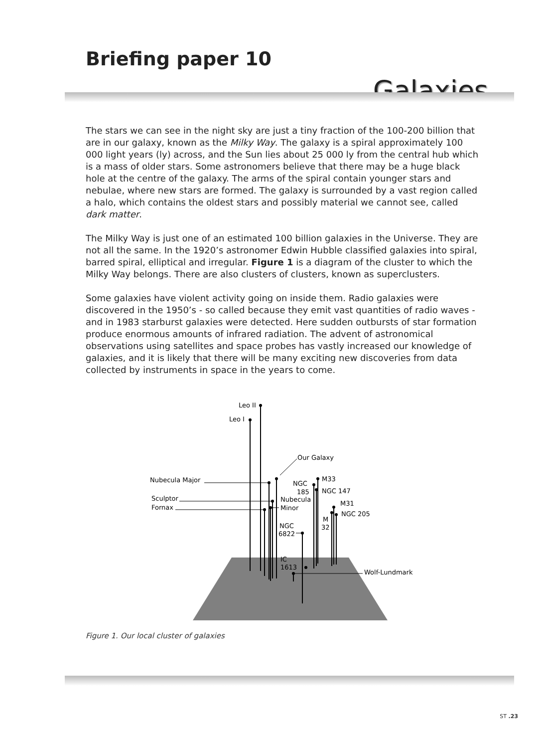Briefing paper 10
Galaxies
The stars we can see in the night sky are just a tiny fraction of the 100-200 billion that are in our galaxy, known as the Milky Way. The galaxy is a spiral approximately 100 000 light years (ly) across, and the Sun lies about 25 000 ly from the central hub which is a mass of older stars. Some astronomers believe that there may be a huge black hole at the centre of the galaxy. The arms of the spiral contain younger stars and nebulae, where new stars are formed. The galaxy is surrounded by a vast region called a halo, which contains the oldest stars and possibly material we cannot see, called dark matter.
The Milky Way is just one of an estimated 100 billion galaxies in the Universe. They are not all the same. In the 1920’s astronomer Edwin Hubble classified galaxies into spiral, barred spiral, elliptical and irregular. Figure 1 is a diagram of the cluster to which the Milky Way belongs. There are also clusters of clusters, known as superclusters.
Some galaxies have violent activity going on inside them. Radio galaxies were discovered in the 1950’s - so called because they emit vast quantities of radio waves - and in 1983 starburst galaxies were detected. Here sudden outbursts of star formation produce enormous amounts of infrared radiation. The advent of astronomical observations using satellites and space probes has vastly increased our knowledge of galaxies, and it is likely that there will be many exciting new discoveries from data collected by instruments in space in the years to come.
Leo II
Leo I
Our Galaxy
Nubecula Major
Sculptor
Fornax
Nubecula
Minor
NGC
185
M33
NGC 147
M31
NGC 205
M
32
NGC
6822
IC
1613
Wolf-Lundmark
Figure 1. Our local cluster of galaxies
ST .23